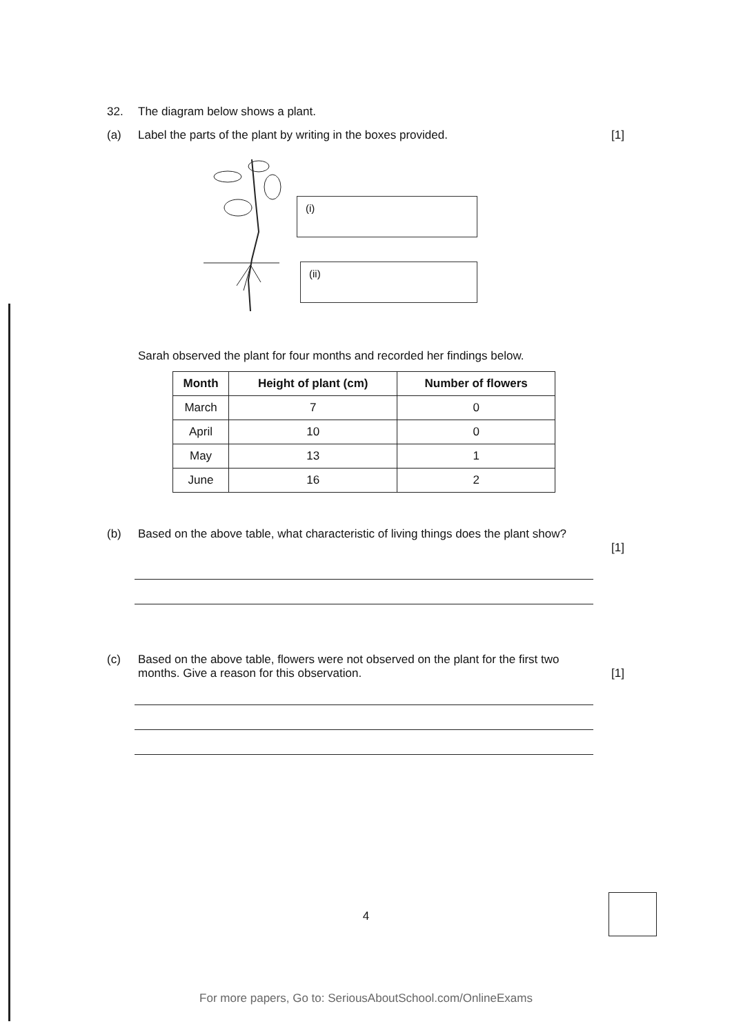32. The diagram below shows a plant.
(a) Label the parts of the plant by writing in the boxes provided.
[1]
(i)
(ii)
Sarah observed the plant for four months and recorded her findings below.
| Month | Height of plant (cm) | Number of flowers |
| --- | --- | --- |
| March | 7 | 0 |
| April | 10 | 0 |
| May | 13 | 1 |
| June | 16 | 2 |
(b) Based on the above table, what characteristic of living things does the plant show?
[1]
(c) Based on the above table, flowers were not observed on the plant for the first two months. Give a reason for this observation.
[1]
4
For more papers, Go to: SeriousAboutSchool.com/OnlineExams